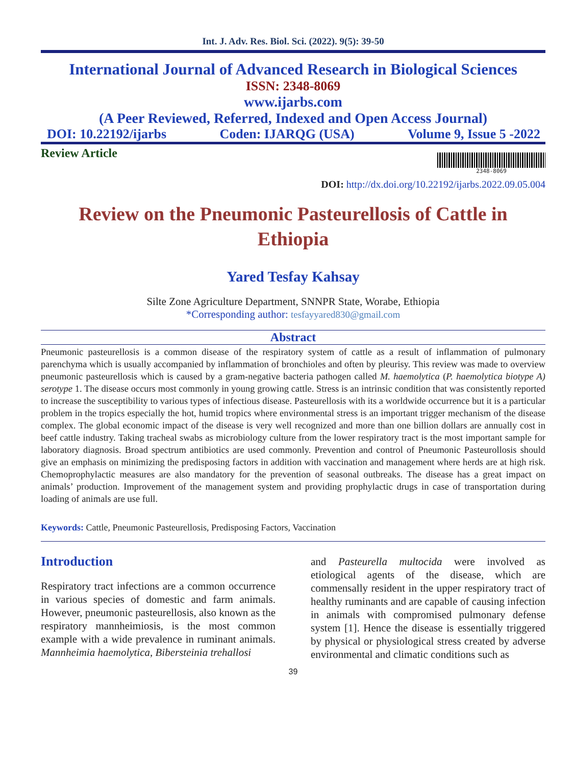Int. J. Adv. Res. Biol. Sci. (2022). 9(5): 39-50
International Journal of Advanced Research in Biological Sciences
ISSN: 2348-8069
www.ijarbs.com
(A Peer Reviewed, Referred, Indexed and Open Access Journal)
DOI: 10.22192/ijarbs Coden: IJARQG (USA) Volume 9, Issue 5 -2022
Review Article
2348-8069
DOI: http://dx.doi.org/10.22192/ijarbs.2022.09.05.004
Review on the Pneumonic Pasteurellosis of Cattle in Ethiopia
Yared Tesfay Kahsay
Silte Zone Agriculture Department, SNNPR State, Worabe, Ethiopia
*Corresponding author: tesfayyared830@gmail.com
Abstract
Pneumonic pasteurellosis is a common disease of the respiratory system of cattle as a result of inflammation of pulmonary parenchyma which is usually accompanied by inflammation of bronchioles and often by pleurisy. This review was made to overview pneumonic pasteurellosis which is caused by a gram-negative bacteria pathogen called M. haemolytica (P. haemolytica biotype A) serotype 1. The disease occurs most commonly in young growing cattle. Stress is an intrinsic condition that was consistently reported to increase the susceptibility to various types of infectious disease. Pasteurellosis with its a worldwide occurrence but it is a particular problem in the tropics especially the hot, humid tropics where environmental stress is an important trigger mechanism of the disease complex. The global economic impact of the disease is very well recognized and more than one billion dollars are annually cost in beef cattle industry. Taking tracheal swabs as microbiology culture from the lower respiratory tract is the most important sample for laboratory diagnosis. Broad spectrum antibiotics are used commonly. Prevention and control of Pneumonic Pasteurollosis should give an emphasis on minimizing the predisposing factors in addition with vaccination and management where herds are at high risk. Chemoprophylactic measures are also mandatory for the prevention of seasonal outbreaks. The disease has a great impact on animals’ production. Improvement of the management system and providing prophylactic drugs in case of transportation during loading of animals are use full.
Keywords: Cattle, Pneumonic Pasteurellosis, Predisposing Factors, Vaccination
Introduction
Respiratory tract infections are a common occurrence in various species of domestic and farm animals. However, pneumonic pasteurellosis, also known as the respiratory mannheimiosis, is the most common example with a wide prevalence in ruminant animals. Mannheimia haemolytica, Bibersteinia trehallosi
and Pasteurella multocida were involved as etiological agents of the disease, which are commensally resident in the upper respiratory tract of healthy ruminants and are capable of causing infection in animals with compromised pulmonary defense system [1]. Hence the disease is essentially triggered by physical or physiological stress created by adverse environmental and climatic conditions such as
39